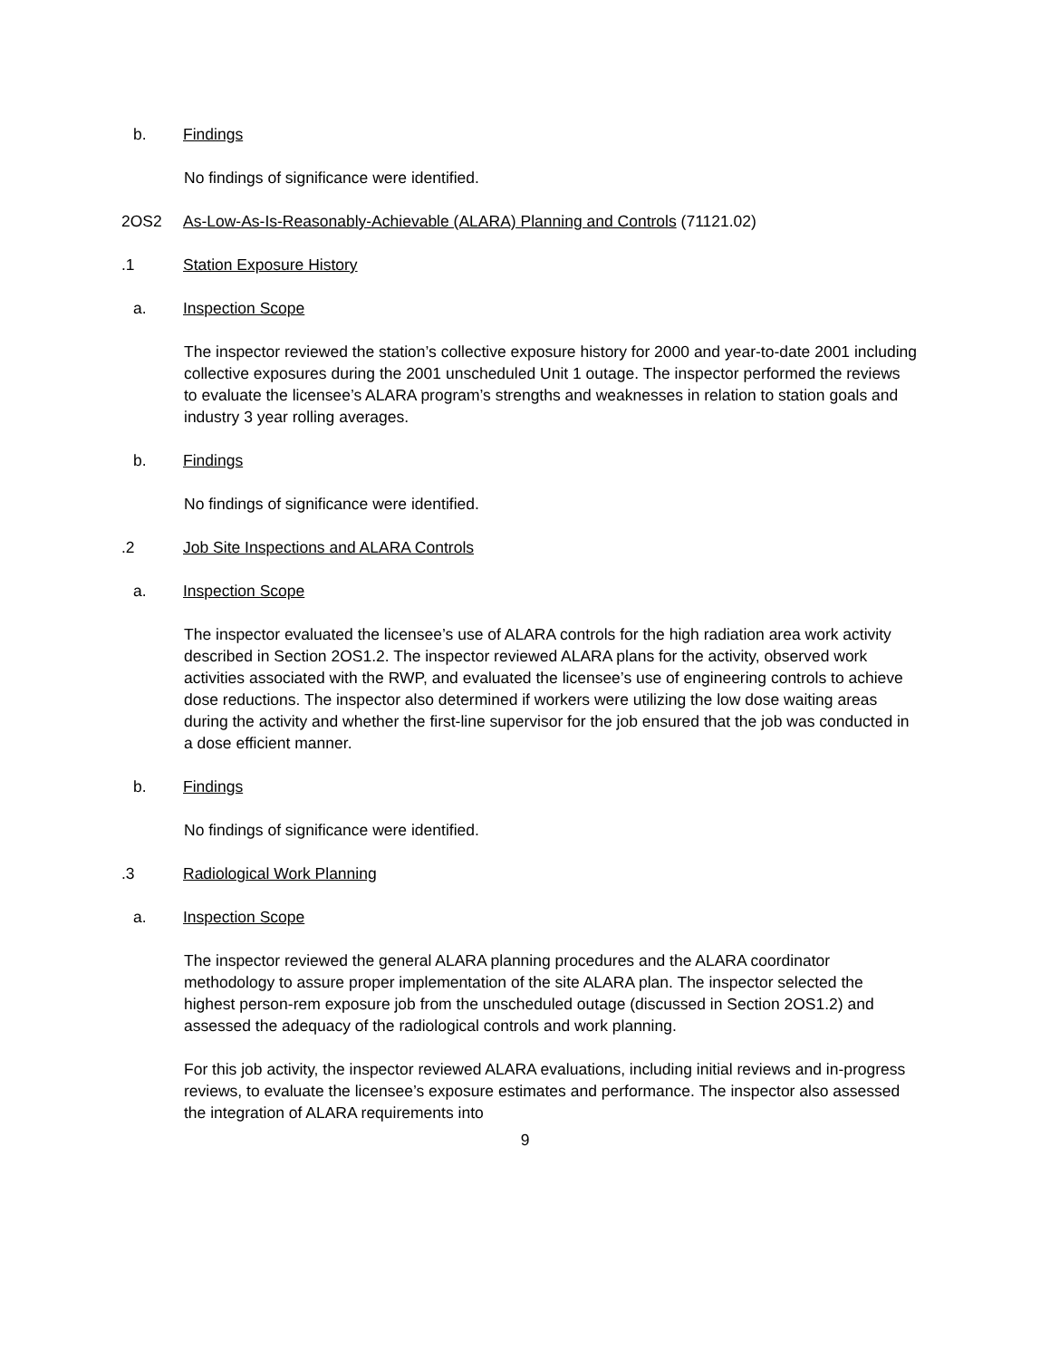b. Findings
No findings of significance were identified.
2OS2 As-Low-As-Is-Reasonably-Achievable (ALARA) Planning and Controls (71121.02)
.1 Station Exposure History
a. Inspection Scope
The inspector reviewed the station’s collective exposure history for 2000 and year-to-date 2001 including collective exposures during the 2001 unscheduled Unit 1 outage. The inspector performed the reviews to evaluate the licensee’s ALARA program’s strengths and weaknesses in relation to station goals and industry 3 year rolling averages.
b. Findings
No findings of significance were identified.
.2 Job Site Inspections and ALARA Controls
a. Inspection Scope
The inspector evaluated the licensee’s use of ALARA controls for the high radiation area work activity described in Section 2OS1.2. The inspector reviewed ALARA plans for the activity, observed work activities associated with the RWP, and evaluated the licensee’s use of engineering controls to achieve dose reductions. The inspector also determined if workers were utilizing the low dose waiting areas during the activity and whether the first-line supervisor for the job ensured that the job was conducted in a dose efficient manner.
b. Findings
No findings of significance were identified.
.3 Radiological Work Planning
a. Inspection Scope
The inspector reviewed the general ALARA planning procedures and the ALARA coordinator methodology to assure proper implementation of the site ALARA plan. The inspector selected the highest person-rem exposure job from the unscheduled outage (discussed in Section 2OS1.2) and assessed the adequacy of the radiological controls and work planning.
For this job activity, the inspector reviewed ALARA evaluations, including initial reviews and in-progress reviews, to evaluate the licensee’s exposure estimates and performance. The inspector also assessed the integration of ALARA requirements into
9